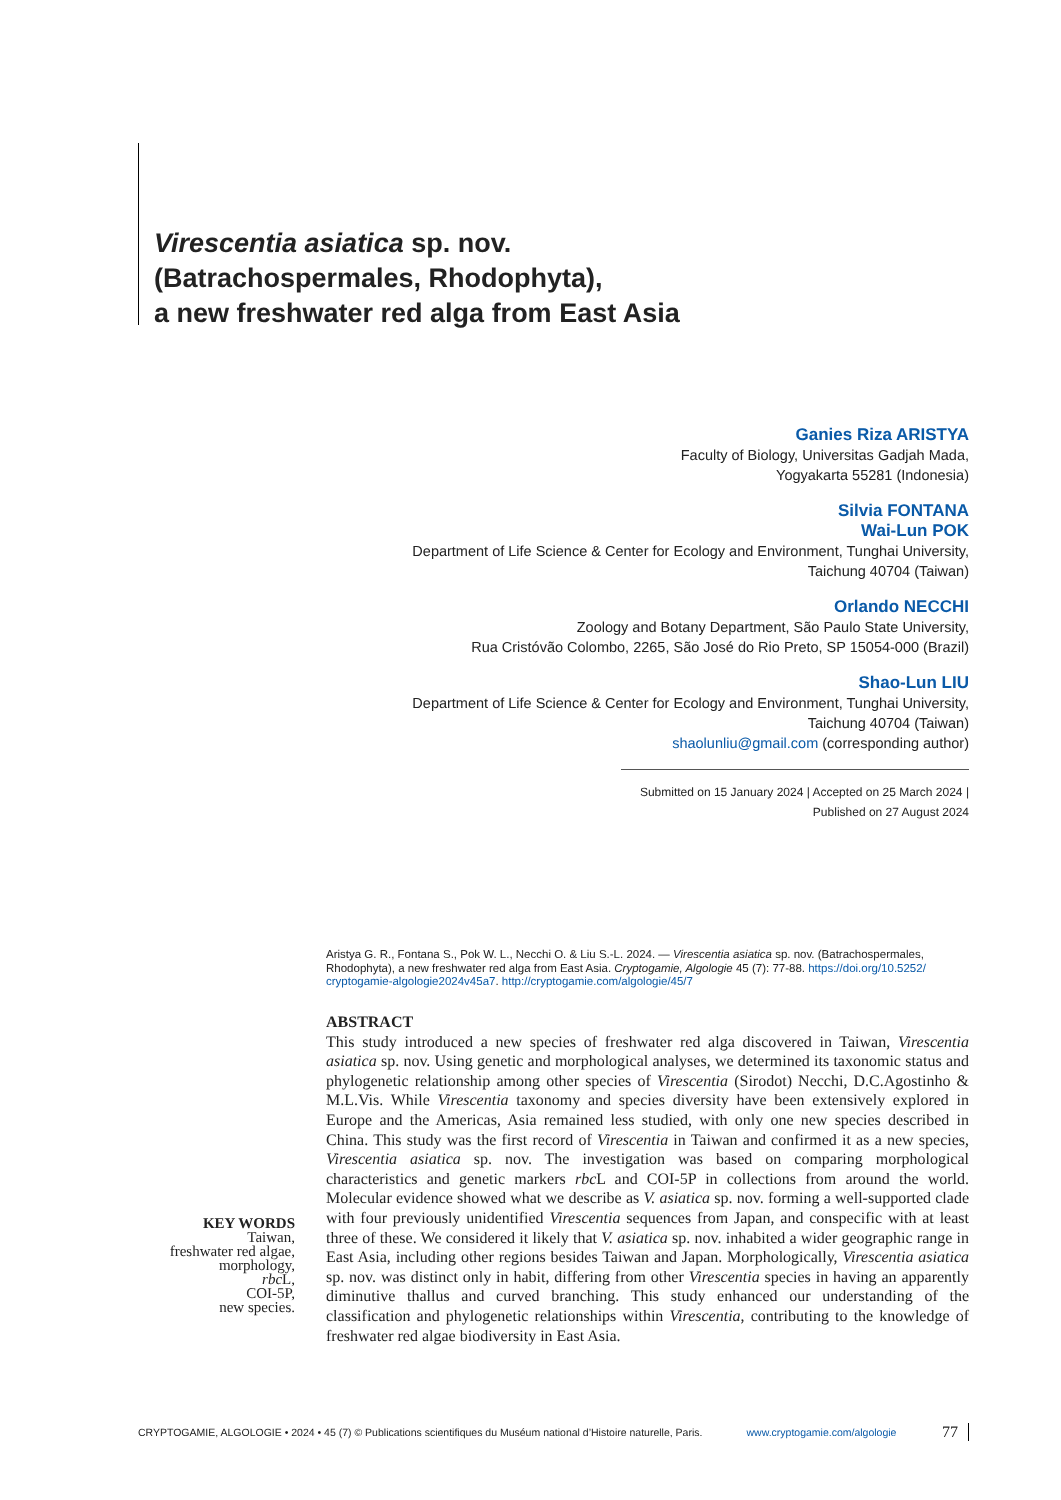Virescentia asiatica sp. nov.
(Batrachospermales, Rhodophyta),
a new freshwater red alga from East Asia
Ganies Riza ARISTYA
Faculty of Biology, Universitas Gadjah Mada,
Yogyakarta 55281 (Indonesia)
Silvia FONTANA
Wai-Lun POK
Department of Life Science & Center for Ecology and Environment, Tunghai University,
Taichung 40704 (Taiwan)
Orlando NECCHI
Zoology and Botany Department, São Paulo State University,
Rua Cristóvão Colombo, 2265, São José do Rio Preto, SP 15054-000 (Brazil)
Shao-Lun LIU
Department of Life Science & Center for Ecology and Environment, Tunghai University,
Taichung 40704 (Taiwan)
shaolunliu@gmail.com (corresponding author)
Submitted on 15 January 2024 | Accepted on 25 March 2024 | Published on 27 August 2024
Aristya G. R., Fontana S., Pok W. L., Necchi O. & Liu S.-L. 2024. — Virescentia asiatica sp. nov. (Batrachospermales, Rhodophyta), a new freshwater red alga from East Asia. Cryptogamie, Algologie 45 (7): 77-88. https://doi.org/10.5252/ cryptogamie-algologie2024v45a7. http://cryptogamie.com/algologie/45/7
ABSTRACT
This study introduced a new species of freshwater red alga discovered in Taiwan, Virescentia asiatica sp. nov. Using genetic and morphological analyses, we determined its taxonomic status and phylogenetic relationship among other species of Virescentia (Sirodot) Necchi, D.C.Agostinho & M.L.Vis. While Virescentia taxonomy and species diversity have been extensively explored in Europe and the Americas, Asia remained less studied, with only one new species described in China. This study was the first record of Virescentia in Taiwan and confirmed it as a new species, Virescentia asiatica sp. nov. The investigation was based on comparing morphological characteristics and genetic markers rbc L and COI-5P in collections from around the world. Molecular evidence showed what we describe as V. asiatica sp. nov. forming a well-supported clade with four previously unidentified Virescentia sequences from Japan, and conspecific with at least three of these. We considered it likely that V. asiatica sp. nov. inhabited a wider geographic range in East Asia, including other regions besides Taiwan and Japan. Morphologically, Virescentia asiatica sp. nov. was distinct only in habit, differing from other Virescentia species in having an apparently diminutive thallus and curved branching. This study enhanced our understanding of the classification and phylogenetic relationships within Virescentia, contributing to the knowledge of freshwater red algae biodiversity in East Asia.
KEY WORDS
Taiwan,
freshwater red algae,
morphology,
rbc L,
COI-5P,
new species.
CRYPTOGAMIE, ALGOLOGIE • 2024 • 45 (7) © Publications scientifiques du Muséum national d’Histoire naturelle, Paris. www.cryptogamie.com/algologie 77